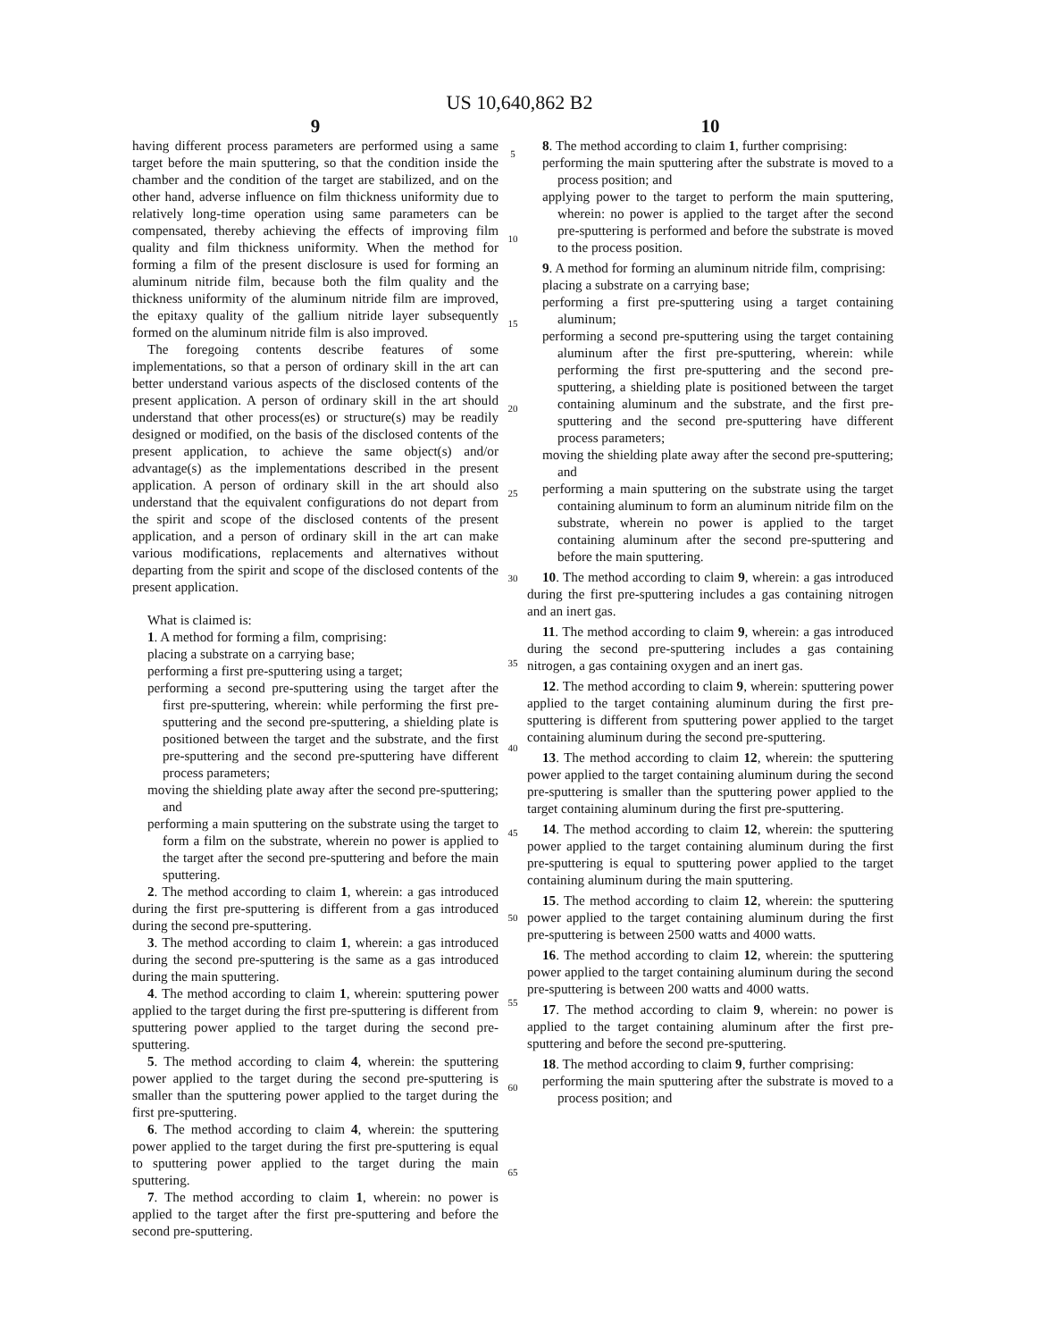US 10,640,862 B2
9
having different process parameters are performed using a same target before the main sputtering, so that the condition inside the chamber and the condition of the target are stabilized, and on the other hand, adverse influence on film thickness uniformity due to relatively long-time operation using same parameters can be compensated, thereby achieving the effects of improving film quality and film thickness uniformity. When the method for forming a film of the present disclosure is used for forming an aluminum nitride film, because both the film quality and the thickness uniformity of the aluminum nitride film are improved, the epitaxy quality of the gallium nitride layer subsequently formed on the aluminum nitride film is also improved.
The foregoing contents describe features of some implementations, so that a person of ordinary skill in the art can better understand various aspects of the disclosed contents of the present application. A person of ordinary skill in the art should understand that other process(es) or structure(s) may be readily designed or modified, on the basis of the disclosed contents of the present application, to achieve the same object(s) and/or advantage(s) as the implementations described in the present application. A person of ordinary skill in the art should also understand that the equivalent configurations do not depart from the spirit and scope of the disclosed contents of the present application, and a person of ordinary skill in the art can make various modifications, replacements and alternatives without departing from the spirit and scope of the disclosed contents of the present application.
What is claimed is:
1. A method for forming a film, comprising:
placing a substrate on a carrying base;
performing a first pre-sputtering using a target;
performing a second pre-sputtering using the target after the first pre-sputtering, wherein: while performing the first pre-sputtering and the second pre-sputtering, a shielding plate is positioned between the target and the substrate, and the first pre-sputtering and the second pre-sputtering have different process parameters;
moving the shielding plate away after the second pre-sputtering; and
performing a main sputtering on the substrate using the target to form a film on the substrate, wherein no power is applied to the target after the second pre-sputtering and before the main sputtering.
2. The method according to claim 1, wherein: a gas introduced during the first pre-sputtering is different from a gas introduced during the second pre-sputtering.
3. The method according to claim 1, wherein: a gas introduced during the second pre-sputtering is the same as a gas introduced during the main sputtering.
4. The method according to claim 1, wherein: sputtering power applied to the target during the first pre-sputtering is different from sputtering power applied to the target during the second pre-sputtering.
5. The method according to claim 4, wherein: the sputtering power applied to the target during the second pre-sputtering is smaller than the sputtering power applied to the target during the first pre-sputtering.
6. The method according to claim 4, wherein: the sputtering power applied to the target during the first pre-sputtering is equal to sputtering power applied to the target during the main sputtering.
7. The method according to claim 1, wherein: no power is applied to the target after the first pre-sputtering and before the second pre-sputtering.
5
10
15
20
25
30
35
40
45
50
55
60
65
10
8. The method according to claim 1, further comprising:
performing the main sputtering after the substrate is moved to a process position; and
applying power to the target to perform the main sputtering, wherein: no power is applied to the target after the second pre-sputtering is performed and before the substrate is moved to the process position.
9. A method for forming an aluminum nitride film, comprising:
placing a substrate on a carrying base;
performing a first pre-sputtering using a target containing aluminum;
performing a second pre-sputtering using the target containing aluminum after the first pre-sputtering, wherein: while performing the first pre-sputtering and the second pre-sputtering, a shielding plate is positioned between the target containing aluminum and the substrate, and the first pre-sputtering and the second pre-sputtering have different process parameters;
moving the shielding plate away after the second pre-sputtering; and
performing a main sputtering on the substrate using the target containing aluminum to form an aluminum nitride film on the substrate, wherein no power is applied to the target containing aluminum after the second pre-sputtering and before the main sputtering.
10. The method according to claim 9, wherein: a gas introduced during the first pre-sputtering includes a gas containing nitrogen and an inert gas.
11. The method according to claim 9, wherein: a gas introduced during the second pre-sputtering includes a gas containing nitrogen, a gas containing oxygen and an inert gas.
12. The method according to claim 9, wherein: sputtering power applied to the target containing aluminum during the first pre-sputtering is different from sputtering power applied to the target containing aluminum during the second pre-sputtering.
13. The method according to claim 12, wherein: the sputtering power applied to the target containing aluminum during the second pre-sputtering is smaller than the sputtering power applied to the target containing aluminum during the first pre-sputtering.
14. The method according to claim 12, wherein: the sputtering power applied to the target containing aluminum during the first pre-sputtering is equal to sputtering power applied to the target containing aluminum during the main sputtering.
15. The method according to claim 12, wherein: the sputtering power applied to the target containing aluminum during the first pre-sputtering is between 2500 watts and 4000 watts.
16. The method according to claim 12, wherein: the sputtering power applied to the target containing aluminum during the second pre-sputtering is between 200 watts and 4000 watts.
17. The method according to claim 9, wherein: no power is applied to the target containing aluminum after the first pre-sputtering and before the second pre-sputtering.
18. The method according to claim 9, further comprising:
performing the main sputtering after the substrate is moved to a process position; and